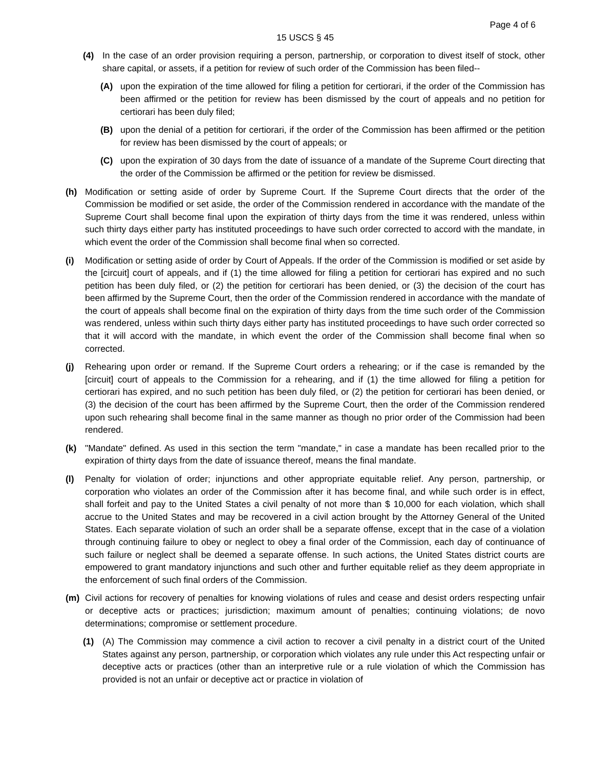Page 4 of 6
15 USCS § 45
(4) In the case of an order provision requiring a person, partnership, or corporation to divest itself of stock, other share capital, or assets, if a petition for review of such order of the Commission has been filed--
(A) upon the expiration of the time allowed for filing a petition for certiorari, if the order of the Commission has been affirmed or the petition for review has been dismissed by the court of appeals and no petition for certiorari has been duly filed;
(B) upon the denial of a petition for certiorari, if the order of the Commission has been affirmed or the petition for review has been dismissed by the court of appeals; or
(C) upon the expiration of 30 days from the date of issuance of a mandate of the Supreme Court directing that the order of the Commission be affirmed or the petition for review be dismissed.
(h) Modification or setting aside of order by Supreme Court. If the Supreme Court directs that the order of the Commission be modified or set aside, the order of the Commission rendered in accordance with the mandate of the Supreme Court shall become final upon the expiration of thirty days from the time it was rendered, unless within such thirty days either party has instituted proceedings to have such order corrected to accord with the mandate, in which event the order of the Commission shall become final when so corrected.
(i) Modification or setting aside of order by Court of Appeals. If the order of the Commission is modified or set aside by the [circuit] court of appeals, and if (1) the time allowed for filing a petition for certiorari has expired and no such petition has been duly filed, or (2) the petition for certiorari has been denied, or (3) the decision of the court has been affirmed by the Supreme Court, then the order of the Commission rendered in accordance with the mandate of the court of appeals shall become final on the expiration of thirty days from the time such order of the Commission was rendered, unless within such thirty days either party has instituted proceedings to have such order corrected so that it will accord with the mandate, in which event the order of the Commission shall become final when so corrected.
(j) Rehearing upon order or remand. If the Supreme Court orders a rehearing; or if the case is remanded by the [circuit] court of appeals to the Commission for a rehearing, and if (1) the time allowed for filing a petition for certiorari has expired, and no such petition has been duly filed, or (2) the petition for certiorari has been denied, or (3) the decision of the court has been affirmed by the Supreme Court, then the order of the Commission rendered upon such rehearing shall become final in the same manner as though no prior order of the Commission had been rendered.
(k) "Mandate" defined. As used in this section the term "mandate," in case a mandate has been recalled prior to the expiration of thirty days from the date of issuance thereof, means the final mandate.
(l) Penalty for violation of order; injunctions and other appropriate equitable relief. Any person, partnership, or corporation who violates an order of the Commission after it has become final, and while such order is in effect, shall forfeit and pay to the United States a civil penalty of not more than $ 10,000 for each violation, which shall accrue to the United States and may be recovered in a civil action brought by the Attorney General of the United States. Each separate violation of such an order shall be a separate offense, except that in the case of a violation through continuing failure to obey or neglect to obey a final order of the Commission, each day of continuance of such failure or neglect shall be deemed a separate offense. In such actions, the United States district courts are empowered to grant mandatory injunctions and such other and further equitable relief as they deem appropriate in the enforcement of such final orders of the Commission.
(m) Civil actions for recovery of penalties for knowing violations of rules and cease and desist orders respecting unfair or deceptive acts or practices; jurisdiction; maximum amount of penalties; continuing violations; de novo determinations; compromise or settlement procedure.
(1) (A) The Commission may commence a civil action to recover a civil penalty in a district court of the United States against any person, partnership, or corporation which violates any rule under this Act respecting unfair or deceptive acts or practices (other than an interpretive rule or a rule violation of which the Commission has provided is not an unfair or deceptive act or practice in violation of